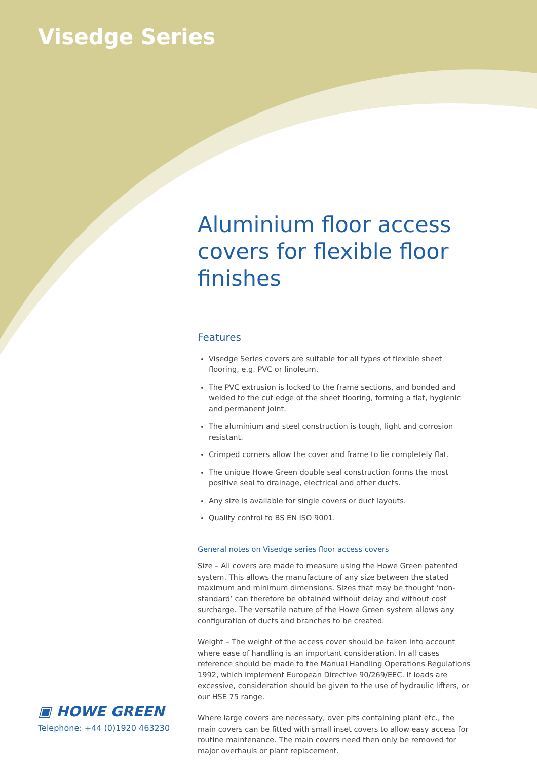Visedge Series
Aluminium floor access covers for flexible floor finishes
Features
Visedge Series covers are suitable for all types of flexible sheet flooring, e.g. PVC or linoleum.
The PVC extrusion is locked to the frame sections, and bonded and welded to the cut edge of the sheet flooring, forming a flat, hygienic and permanent joint.
The aluminium and steel construction is tough, light and corrosion resistant.
Crimped corners allow the cover and frame to lie completely flat.
The unique Howe Green double seal construction forms the most positive seal to drainage, electrical and other ducts.
Any size is available for single covers or duct layouts.
Quality control to BS EN ISO 9001.
General notes on Visedge series floor access covers
Size – All covers are made to measure using the Howe Green patented system. This allows the manufacture of any size between the stated maximum and minimum dimensions. Sizes that may be thought ‘non-standard’ can therefore be obtained without delay and without cost surcharge. The versatile nature of the Howe Green system allows any configuration of ducts and branches to be created.
Weight – The weight of the access cover should be taken into account where ease of handling is an important consideration. In all cases reference should be made to the Manual Handling Operations Regulations 1992, which implement European Directive 90/269/EEC. If loads are excessive, consideration should be given to the use of hydraulic lifters, or our HSE 75 range.
Where large covers are necessary, over pits containing plant etc., the main covers can be fitted with small inset covers to allow easy access for routine maintenance. The main covers need then only be removed for major overhauls or plant replacement.
▣ HOWE GREEN
Telephone: +44 (0)1920 463230